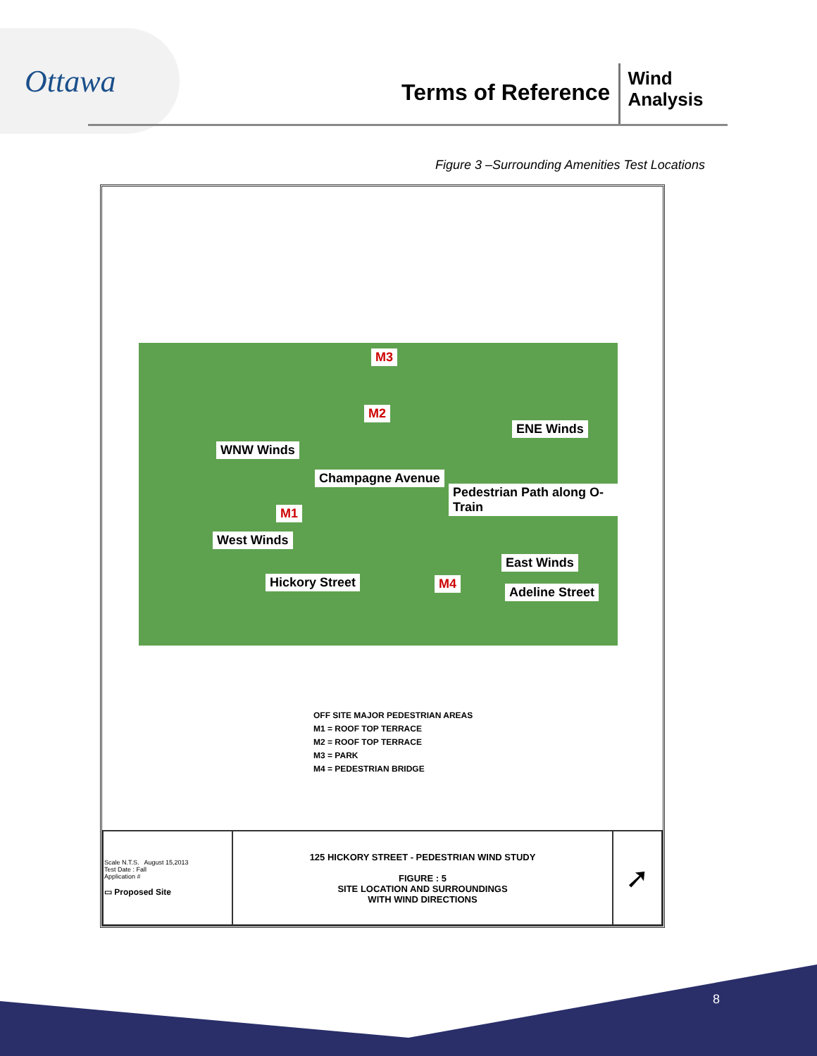Ottawa
Terms of Reference
Wind
Analysis
Figure 3 –Surrounding Amenities Test Locations
M3
M2
WNW Winds
ENE Winds
M1
West Winds
East Winds
Hickory Street M4
Adeline Street
Champagne Avenue
Pedestrian Path along O-Train
OFF SITE MAJOR PEDESTRIAN AREAS
M1 = ROOF TOP TERRACE
M2 = ROOF TOP TERRACE
M3 = PARK
M4 = PEDESTRIAN BRIDGE
| Scale N.T.S. August 15,2013 Test Date : Fall Application # ▭ Proposed Site | 125 HICKORY STREET - PEDESTRIAN WIND STUDY FIGURE : 5 SITE LOCATION AND SURROUNDINGS WITH WIND DIRECTIONS | ➚ |
8